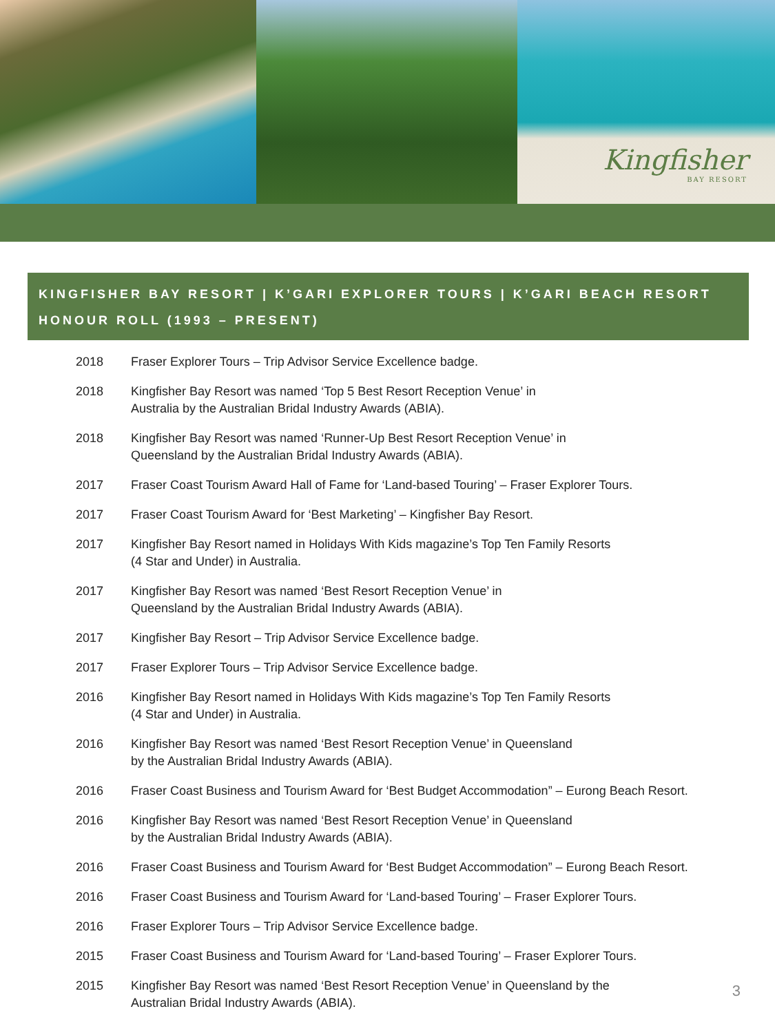Kingfisher
BAY RESORT
KINGFISHER BAY RESORT | K’GARI EXPLORER TOURS | K’GARI BEACH RESORT
HONOUR ROLL (1993 – PRESENT)
| 2018 | Fraser Explorer Tours – Trip Advisor Service Excellence badge. |
| 2018 | Kingfisher Bay Resort was named ‘Top 5 Best Resort Reception Venue’ in Australia by the Australian Bridal Industry Awards (ABIA). |
| 2018 | Kingfisher Bay Resort was named ‘Runner-Up Best Resort Reception Venue’ in Queensland by the Australian Bridal Industry Awards (ABIA). |
| 2017 | Fraser Coast Tourism Award Hall of Fame for ‘Land-based Touring’ – Fraser Explorer Tours. |
| 2017 | Fraser Coast Tourism Award for ‘Best Marketing’ – Kingfisher Bay Resort. |
| 2017 | Kingfisher Bay Resort named in Holidays With Kids magazine’s Top Ten Family Resorts (4 Star and Under) in Australia. |
| 2017 | Kingfisher Bay Resort was named ‘Best Resort Reception Venue’ in Queensland by the Australian Bridal Industry Awards (ABIA). |
| 2017 | Kingfisher Bay Resort – Trip Advisor Service Excellence badge. |
| 2017 | Fraser Explorer Tours – Trip Advisor Service Excellence badge. |
| 2016 | Kingfisher Bay Resort named in Holidays With Kids magazine’s Top Ten Family Resorts (4 Star and Under) in Australia. |
| 2016 | Kingfisher Bay Resort was named ‘Best Resort Reception Venue’ in Queensland by the Australian Bridal Industry Awards (ABIA). |
| 2016 | Fraser Coast Business and Tourism Award for ‘Best Budget Accommodation” – Eurong Beach Resort. |
| 2016 | Kingfisher Bay Resort was named ‘Best Resort Reception Venue’ in Queensland by the Australian Bridal Industry Awards (ABIA). |
| 2016 | Fraser Coast Business and Tourism Award for ‘Best Budget Accommodation” – Eurong Beach Resort. |
| 2016 | Fraser Coast Business and Tourism Award for ‘Land-based Touring’ – Fraser Explorer Tours. |
| 2016 | Fraser Explorer Tours – Trip Advisor Service Excellence badge. |
| 2015 | Fraser Coast Business and Tourism Award for ‘Land-based Touring’ – Fraser Explorer Tours. |
| 2015 | Kingfisher Bay Resort was named ‘Best Resort Reception Venue’ in Queensland by the Australian Bridal Industry Awards (ABIA). |
3